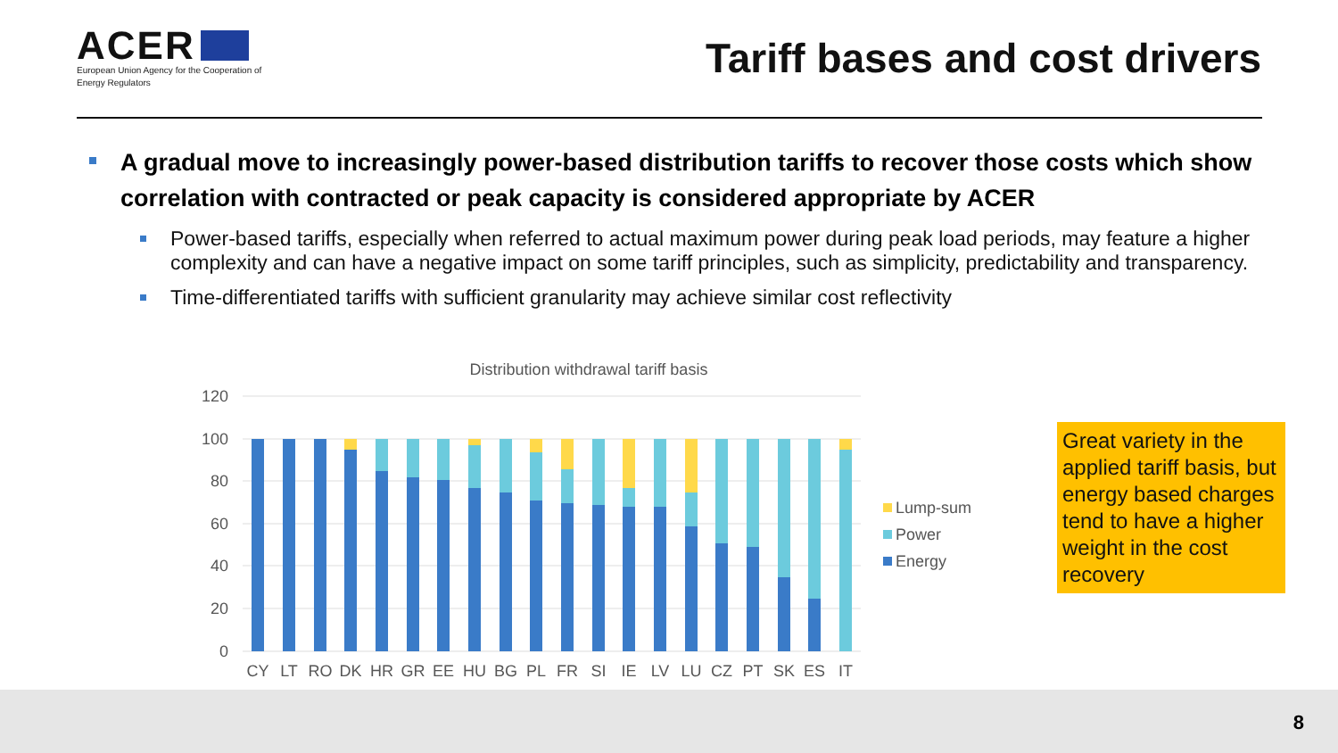ACER
European Union Agency for the Cooperation of Energy Regulators
Tariff bases and cost drivers
A gradual move to increasingly power-based distribution tariffs to recover those costs which show correlation with contracted or peak capacity is considered appropriate by ACER
Power-based tariffs, especially when referred to actual maximum power during peak load periods, may feature a higher complexity and can have a negative impact on some tariff principles, such as simplicity, predictability and transparency.
Time-differentiated tariffs with sufficient granularity may achieve similar cost reflectivity
Distribution withdrawal tariff basis
120
100
80
60
40
20
0
CY
LT
RO
DK
HR
GR
EE
HU
BG
PL
FR
SI
IE
LV
LU
CZ
PT
SK
ES
IT
Lump-sum
Power
Energy
Great variety in the applied tariff basis, but energy based charges tend to have a higher weight in the cost recovery
8